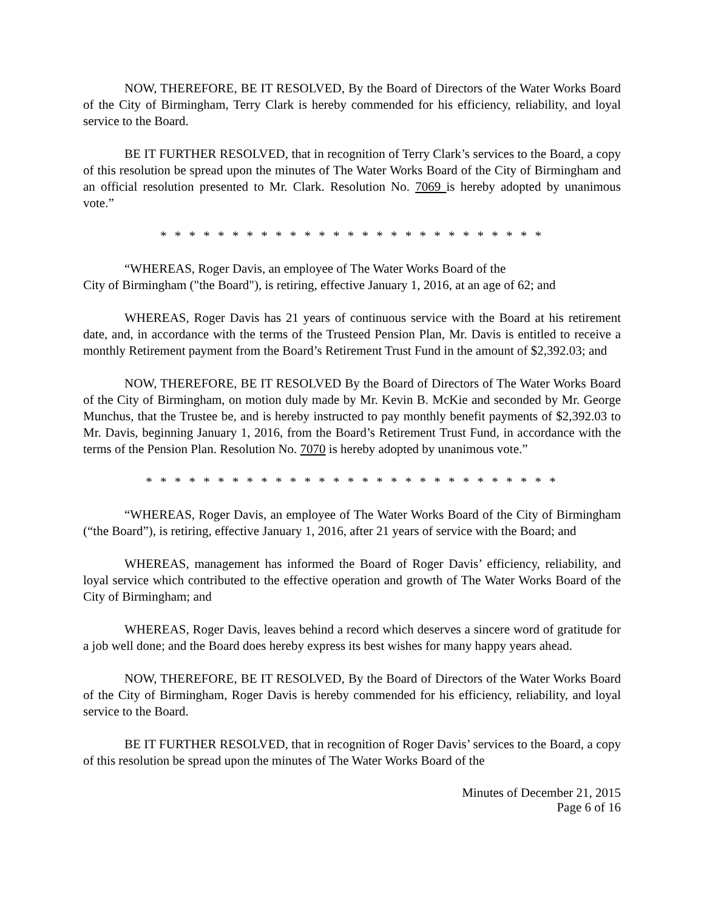NOW, THEREFORE, BE IT RESOLVED, By the Board of Directors of the Water Works Board of the City of Birmingham, Terry Clark is hereby commended for his efficiency, reliability, and loyal service to the Board.
BE IT FURTHER RESOLVED, that in recognition of Terry Clark’s services to the Board, a copy of this resolution be spread upon the minutes of The Water Works Board of the City of Birmingham and an official resolution presented to Mr. Clark. Resolution No. 7069 is hereby adopted by unanimous vote.”
* * * * * * * * * * * * * * * * * * * * * * * * * * *
“WHEREAS, Roger Davis, an employee of The Water Works Board of the
City of Birmingham ("the Board"), is retiring, effective January 1, 2016, at an age of 62; and
WHEREAS, Roger Davis has 21 years of continuous service with the Board at his retirement date, and, in accordance with the terms of the Trusteed Pension Plan, Mr. Davis is entitled to receive a monthly Retirement payment from the Board’s Retirement Trust Fund in the amount of $2,392.03; and
NOW, THEREFORE, BE IT RESOLVED By the Board of Directors of The Water Works Board of the City of Birmingham, on motion duly made by Mr. Kevin B. McKie and seconded by Mr. George Munchus, that the Trustee be, and is hereby instructed to pay monthly benefit payments of $2,392.03 to Mr. Davis, beginning January 1, 2016, from the Board’s Retirement Trust Fund, in accordance with the terms of the Pension Plan. Resolution No. 7070 is hereby adopted by unanimous vote.”
* * * * * * * * * * * * * * * * * * * * * * * * * * * * *
“WHEREAS, Roger Davis, an employee of The Water Works Board of the City of Birmingham (“the Board”), is retiring, effective January 1, 2016, after 21 years of service with the Board; and
WHEREAS, management has informed the Board of Roger Davis’ efficiency, reliability, and loyal service which contributed to the effective operation and growth of The Water Works Board of the City of Birmingham; and
WHEREAS, Roger Davis, leaves behind a record which deserves a sincere word of gratitude for a job well done; and the Board does hereby express its best wishes for many happy years ahead.
NOW, THEREFORE, BE IT RESOLVED, By the Board of Directors of the Water Works Board of the City of Birmingham, Roger Davis is hereby commended for his efficiency, reliability, and loyal service to the Board.
BE IT FURTHER RESOLVED, that in recognition of Roger Davis’ services to the Board, a copy of this resolution be spread upon the minutes of The Water Works Board of the
Minutes of December 21, 2015
Page 6 of 16